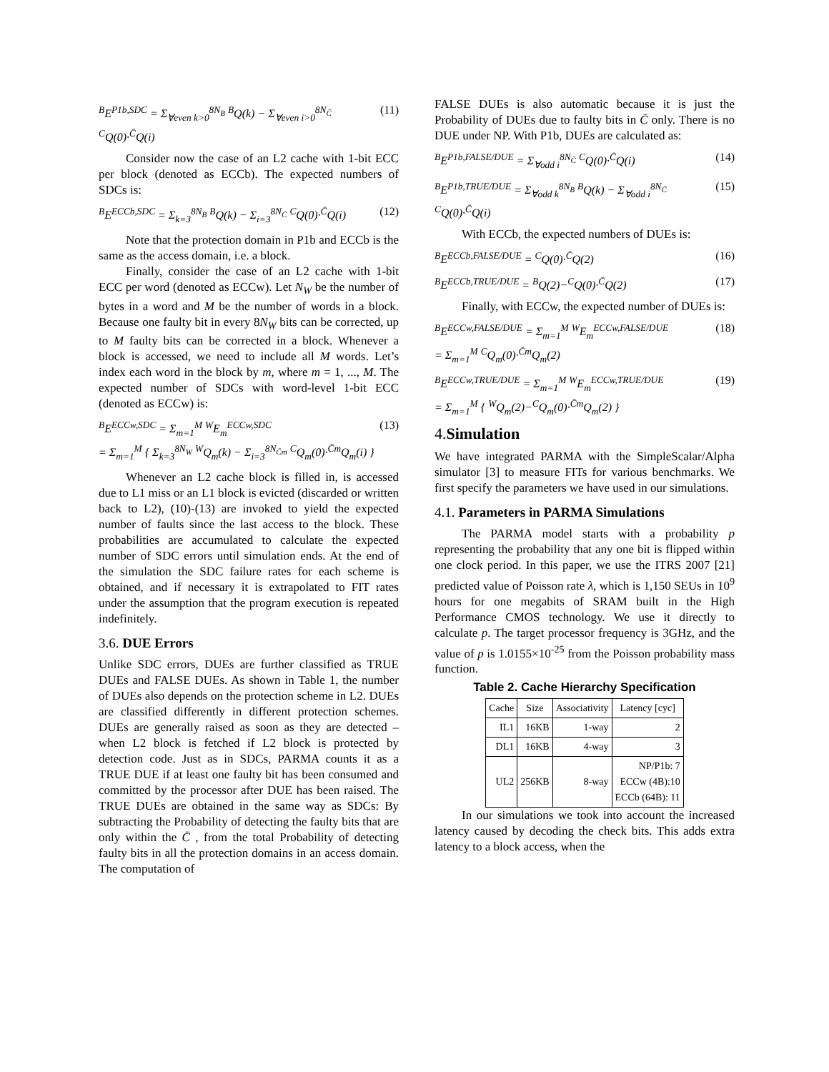<sup>B</sup>E<sup>P1b,SDC</sup> = Σ<sub>∀even k>0</sub><sup>8N<sub>B</sub></sup> <sup>B</sup>Q(k) − Σ<sub>∀even i>0</sub><sup>8N<sub>C̄</sub></sup> <sup>C</sup>Q(0)·<sup>C̄</sup>Q(i) (11)
Consider now the case of an L2 cache with 1-bit ECC per block (denoted as ECCb). The expected numbers of SDCs is:
<sup>B</sup>E<sup>ECCb,SDC</sup> = Σ<sub>k=3</sub><sup>8N<sub>B</sub></sup> <sup>B</sup>Q(k) − Σ<sub>i=3</sub><sup>8N<sub>C̄</sub></sup> <sup>C</sup>Q(0)·<sup>C̄</sup>Q(i) (12)
Note that the protection domain in P1b and ECCb is the same as the access domain, i.e. a block.
Finally, consider the case of an L2 cache with 1-bit ECC per word (denoted as ECCw). Let N<sub>W</sub> be the number of bytes in a word and M be the number of words in a block. Because one faulty bit in every 8N<sub>W</sub> bits can be corrected, up to M faulty bits can be corrected in a block. Whenever a block is accessed, we need to include all M words. Let’s index each word in the block by m, where m = 1, ..., M. The expected number of SDCs with word-level 1-bit ECC (denoted as ECCw) is:
<sup>B</sup>E<sup>ECCw,SDC</sup> = Σ<sub>m=1</sub><sup>M</sup> <sup>W</sup>E<sub>m</sub><sup>ECCw,SDC</sup>
= Σ<sub>m=1</sub><sup>M</sup> { Σ<sub>k=3</sub><sup>8N<sub>W</sub></sup> <sup>W</sup>Q<sub>m</sub>(k) − Σ<sub>i=3</sub><sup>8N<sub>C̄m</sub></sup> <sup>C</sup>Q<sub>m</sub>(0)·<sup>C̄m</sup>Q<sub>m</sub>(i) } (13)
Whenever an L2 cache block is filled in, is accessed due to L1 miss or an L1 block is evicted (discarded or written back to L2), (10)-(13) are invoked to yield the expected number of faults since the last access to the block. These probabilities are accumulated to calculate the expected number of SDC errors until simulation ends. At the end of the simulation the SDC failure rates for each scheme is obtained, and if necessary it is extrapolated to FIT rates under the assumption that the program execution is repeated indefinitely.
3.6. DUE Errors
Unlike SDC errors, DUEs are further classified as TRUE DUEs and FALSE DUEs. As shown in Table 1, the number of DUEs also depends on the protection scheme in L2. DUEs are classified differently in different protection schemes. DUEs are generally raised as soon as they are detected – when L2 block is fetched if L2 block is protected by detection code. Just as in SDCs, PARMA counts it as a TRUE DUE if at least one faulty bit has been consumed and committed by the processor after DUE has been raised. The TRUE DUEs are obtained in the same way as SDCs: By subtracting the Probability of detecting the faulty bits that are only within the C̄ , from the total Probability of detecting faulty bits in all the protection domains in an access domain. The computation of
FALSE DUEs is also automatic because it is just the Probability of DUEs due to faulty bits in C̄ only. There is no DUE under NP. With P1b, DUEs are calculated as:
<sup>B</sup>E<sup>P1b,FALSE/DUE</sup> = Σ<sub>∀odd i</sub><sup>8N<sub>C̄</sub></sup> <sup>C</sup>Q(0)·<sup>C̄</sup>Q(i) (14)
<sup>B</sup>E<sup>P1b,TRUE/DUE</sup> = Σ<sub>∀odd k</sub><sup>8N<sub>B</sub></sup> <sup>B</sup>Q(k) − Σ<sub>∀odd i</sub><sup>8N<sub>C̄</sub></sup> <sup>C</sup>Q(0)·<sup>C̄</sup>Q(i) (15)
With ECCb, the expected numbers of DUEs is:
<sup>B</sup>E<sup>ECCb,FALSE/DUE</sup> = <sup>C</sup>Q(0)·<sup>C̄</sup>Q(2) (16)
<sup>B</sup>E<sup>ECCb,TRUE/DUE</sup> = <sup>B</sup>Q(2)−<sup>C</sup>Q(0)·<sup>C̄</sup>Q(2) (17)
Finally, with ECCw, the expected number of DUEs is:
<sup>B</sup>E<sup>ECCw,FALSE/DUE</sup> = Σ<sub>m=1</sub><sup>M</sup> <sup>W</sup>E<sub>m</sub><sup>ECCw,FALSE/DUE</sup>
= Σ<sub>m=1</sub><sup>M</sup> <sup>C</sup>Q<sub>m</sub>(0)·<sup>C̄m</sup>Q<sub>m</sub>(2) (18)
<sup>B</sup>E<sup>ECCw,TRUE/DUE</sup> = Σ<sub>m=1</sub><sup>M</sup> <sup>W</sup>E<sub>m</sub><sup>ECCw,TRUE/DUE</sup>
= Σ<sub>m=1</sub><sup>M</sup> { <sup>W</sup>Q<sub>m</sub>(2)−<sup>C</sup>Q<sub>m</sub>(0)·<sup>C̄m</sup>Q<sub>m</sub>(2) } (19)
4. Simulation
We have integrated PARMA with the SimpleScalar/Alpha simulator [3] to measure FITs for various benchmarks. We first specify the parameters we have used in our simulations.
4.1. Parameters in PARMA Simulations
The PARMA model starts with a probability p representing the probability that any one bit is flipped within one clock period. In this paper, we use the ITRS 2007 [21] predicted value of Poisson rate λ, which is 1,150 SEUs in 10<sup>9</sup> hours for one megabits of SRAM built in the High Performance CMOS technology. We use it directly to calculate p. The target processor frequency is 3GHz, and the value of p is 1.0155×10<sup>-25</sup> from the Poisson probability mass function.
Table 2. Cache Hierarchy Specification
| Cache | Size | Associativity | Latency [cyc] |
| --- | --- | --- | --- |
| IL1 | 16KB | 1-way | 2 |
| DL1 | 16KB | 4-way | 3 |
| UL2 | 256KB | 8-way | NP/P1b: 7 ECCw (4B):10 ECCb (64B): 11 |
In our simulations we took into account the increased latency caused by decoding the check bits. This adds extra latency to a block access, when the